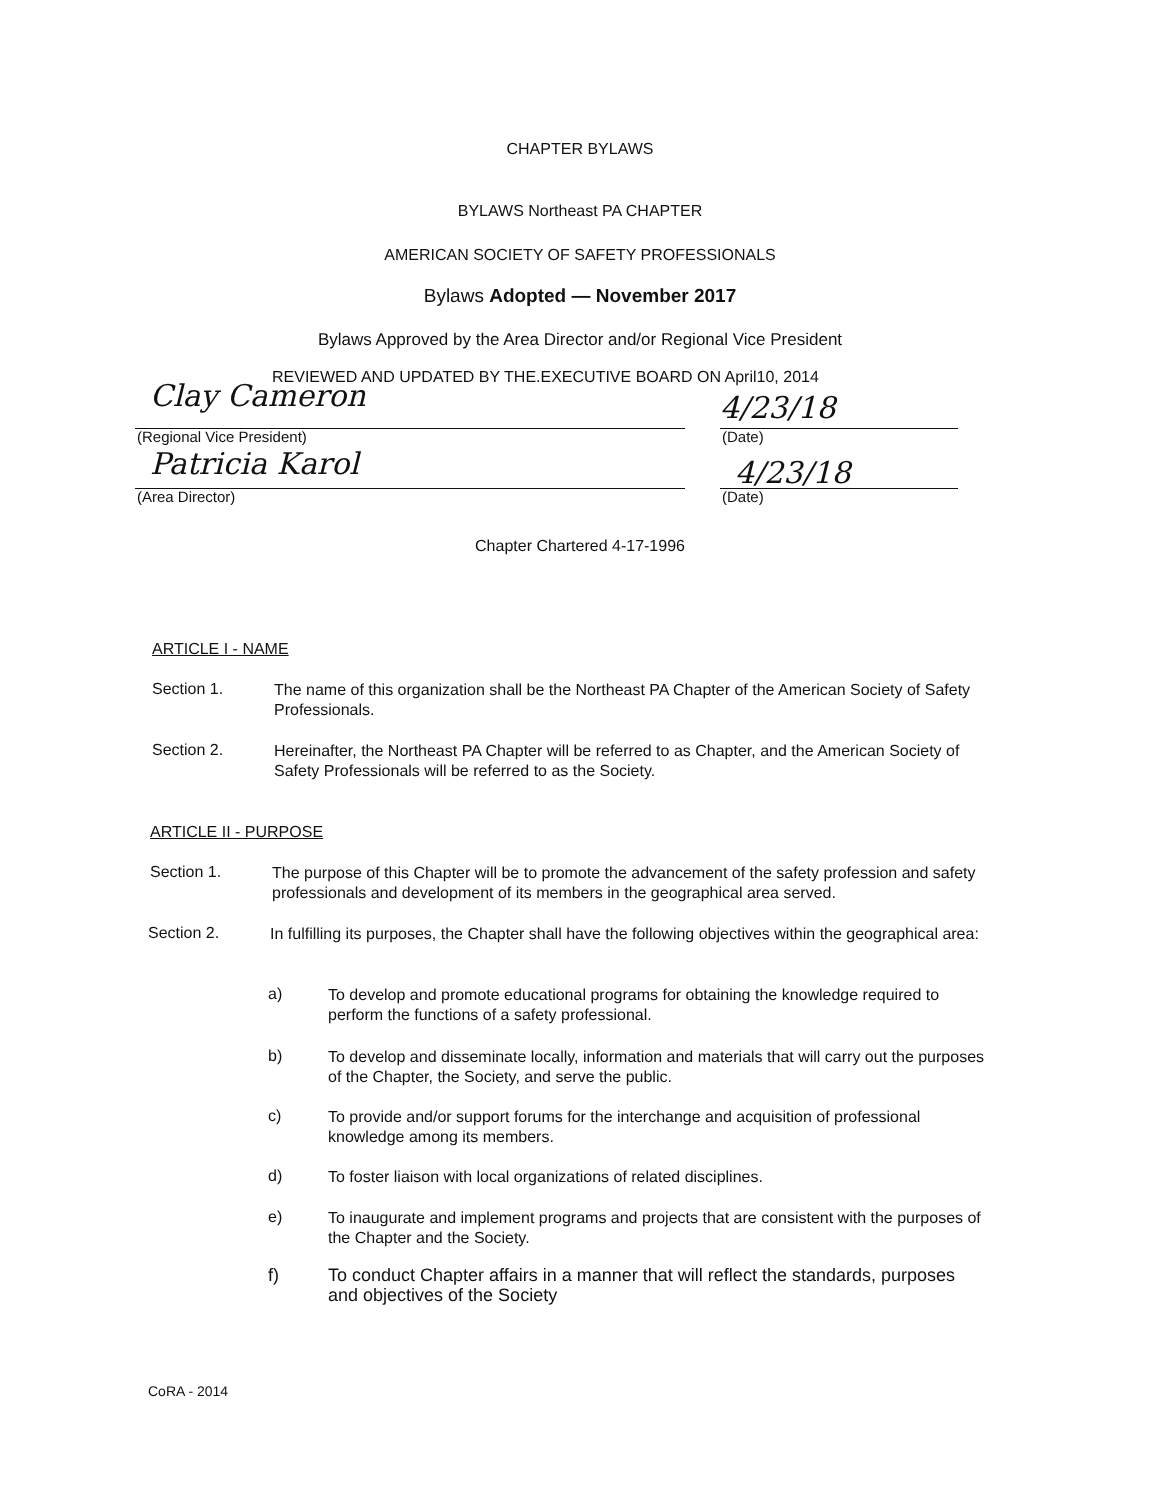CHAPTER BYLAWS
BYLAWS Northeast PA CHAPTER
AMERICAN SOCIETY OF SAFETY PROFESSIONALS
Bylaws Adopted — November 2017
Bylaws Approved by the Area Director and/or Regional Vice President
REVIEWED AND UPDATED BY THE.EXECUTIVE BOARD ON April10, 2014
Clay Cameron 4/23/18
(Regional Vice President) (Date)
Patricia Karol 4/23/18
(Area Director) (Date)
Chapter Chartered 4-17-1996
ARTICLE I - NAME
Section 1.
The name of this organization shall be the Northeast PA Chapter of the American Society of Safety Professionals.
Section 2.
Hereinafter, the Northeast PA Chapter will be referred to as Chapter, and the American Society of Safety Professionals will be referred to as the Society.
ARTICLE II - PURPOSE
Section 1.
The purpose of this Chapter will be to promote the advancement of the safety profession and safety professionals and development of its members in the geographical area served.
Section 2.
In fulfilling its purposes, the Chapter shall have the following objectives within the geographical area:
a)
To develop and promote educational programs for obtaining the knowledge required to perform the functions of a safety professional.
b)
To develop and disseminate locally, information and materials that will carry out the purposes of the Chapter, the Society, and serve the public.
c)
To provide and/or support forums for the interchange and acquisition of professional knowledge among its members.
d)
To foster liaison with local organizations of related disciplines.
e)
To inaugurate and implement programs and projects that are consistent with the purposes of the Chapter and the Society.
f)
To conduct Chapter affairs in a manner that will reflect the standards, purposes and objectives of the Society
CoRA - 2014